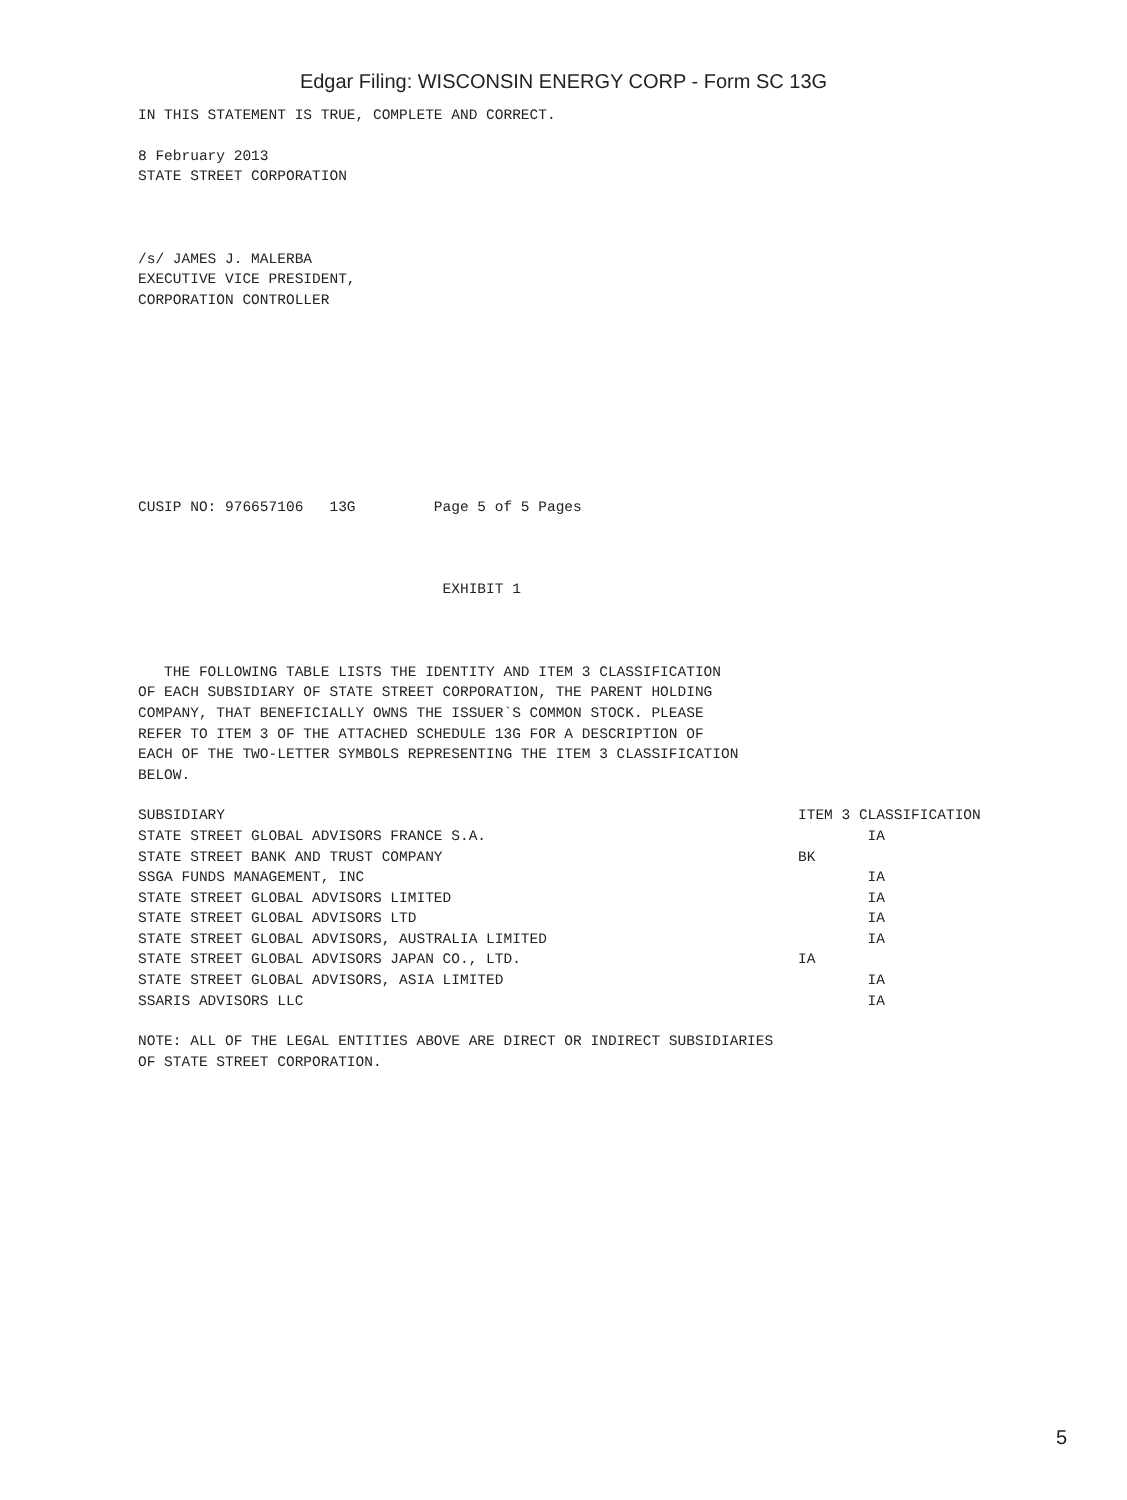Edgar Filing: WISCONSIN ENERGY CORP - Form SC 13G
IN THIS STATEMENT IS TRUE, COMPLETE AND CORRECT.
8 February 2013 STATE STREET CORPORATION
/s/ JAMES J. MALERBA EXECUTIVE VICE PRESIDENT, CORPORATION CONTROLLER
CUSIP NO: 976657106 13G Page 5 of 5 Pages
EXHIBIT 1
THE FOLLOWING TABLE LISTS THE IDENTITY AND ITEM 3 CLASSIFICATION OF EACH SUBSIDIARY OF STATE STREET CORPORATION, THE PARENT HOLDING COMPANY, THAT BENEFICIALLY OWNS THE ISSUER`S COMMON STOCK. PLEASE REFER TO ITEM 3 OF THE ATTACHED SCHEDULE 13G FOR A DESCRIPTION OF EACH OF THE TWO-LETTER SYMBOLS REPRESENTING THE ITEM 3 CLASSIFICATION BELOW.
| SUBSIDIARY | ITEM 3 CLASSIFICATION |
| --- | --- |
| STATE STREET GLOBAL ADVISORS FRANCE S.A. | IA |
| STATE STREET BANK AND TRUST COMPANY | BK |
| SSGA FUNDS MANAGEMENT, INC | IA |
| STATE STREET GLOBAL ADVISORS LIMITED | IA |
| STATE STREET GLOBAL ADVISORS LTD | IA |
| STATE STREET GLOBAL ADVISORS, AUSTRALIA LIMITED | IA |
| STATE STREET GLOBAL ADVISORS JAPAN CO., LTD. | IA |
| STATE STREET GLOBAL ADVISORS, ASIA LIMITED | IA |
| SSARIS ADVISORS LLC | IA |
NOTE: ALL OF THE LEGAL ENTITIES ABOVE ARE DIRECT OR INDIRECT SUBSIDIARIES OF STATE STREET CORPORATION.
5